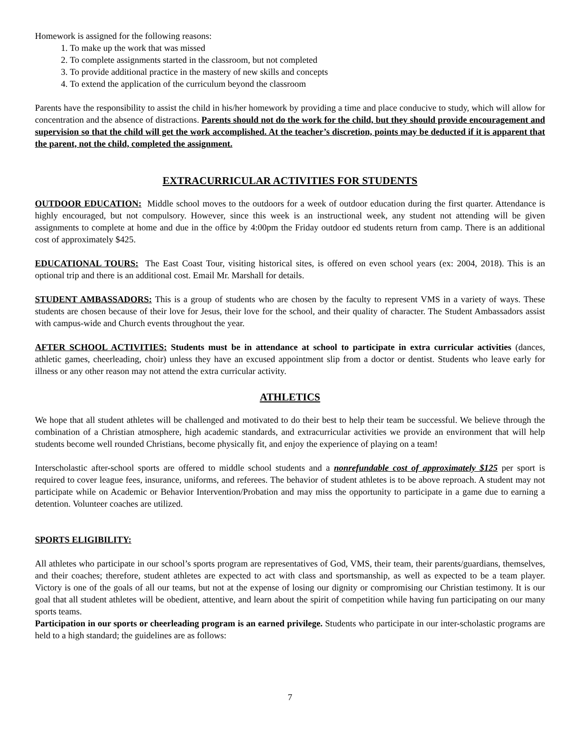Homework is assigned for the following reasons:
1. To make up the work that was missed
2. To complete assignments started in the classroom, but not completed
3. To provide additional practice in the mastery of new skills and concepts
4. To extend the application of the curriculum beyond the classroom
Parents have the responsibility to assist the child in his/her homework by providing a time and place conducive to study, which will allow for concentration and the absence of distractions. Parents should not do the work for the child, but they should provide encouragement and supervision so that the child will get the work accomplished. At the teacher’s discretion, points may be deducted if it is apparent that the parent, not the child, completed the assignment.
EXTRACURRICULAR ACTIVITIES FOR STUDENTS
OUTDOOR EDUCATION: Middle school moves to the outdoors for a week of outdoor education during the first quarter. Attendance is highly encouraged, but not compulsory. However, since this week is an instructional week, any student not attending will be given assignments to complete at home and due in the office by 4:00pm the Friday outdoor ed students return from camp. There is an additional cost of approximately $425.
EDUCATIONAL TOURS: The East Coast Tour, visiting historical sites, is offered on even school years (ex: 2004, 2018). This is an optional trip and there is an additional cost. Email Mr. Marshall for details.
STUDENT AMBASSADORS: This is a group of students who are chosen by the faculty to represent VMS in a variety of ways. These students are chosen because of their love for Jesus, their love for the school, and their quality of character. The Student Ambassadors assist with campus-wide and Church events throughout the year.
AFTER SCHOOL ACTIVITIES: Students must be in attendance at school to participate in extra curricular activities (dances, athletic games, cheerleading, choir) unless they have an excused appointment slip from a doctor or dentist. Students who leave early for illness or any other reason may not attend the extra curricular activity.
ATHLETICS
We hope that all student athletes will be challenged and motivated to do their best to help their team be successful. We believe through the combination of a Christian atmosphere, high academic standards, and extracurricular activities we provide an environment that will help students become well rounded Christians, become physically fit, and enjoy the experience of playing on a team!
Interscholastic after-school sports are offered to middle school students and a nonrefundable cost of approximately $125 per sport is required to cover league fees, insurance, uniforms, and referees. The behavior of student athletes is to be above reproach. A student may not participate while on Academic or Behavior Intervention/Probation and may miss the opportunity to participate in a game due to earning a detention. Volunteer coaches are utilized.
SPORTS ELIGIBILITY:
All athletes who participate in our school’s sports program are representatives of God, VMS, their team, their parents/guardians, themselves, and their coaches; therefore, student athletes are expected to act with class and sportsmanship, as well as expected to be a team player. Victory is one of the goals of all our teams, but not at the expense of losing our dignity or compromising our Christian testimony. It is our goal that all student athletes will be obedient, attentive, and learn about the spirit of competition while having fun participating on our many sports teams.
Participation in our sports or cheerleading program is an earned privilege. Students who participate in our inter-scholastic programs are held to a high standard; the guidelines are as follows:
7